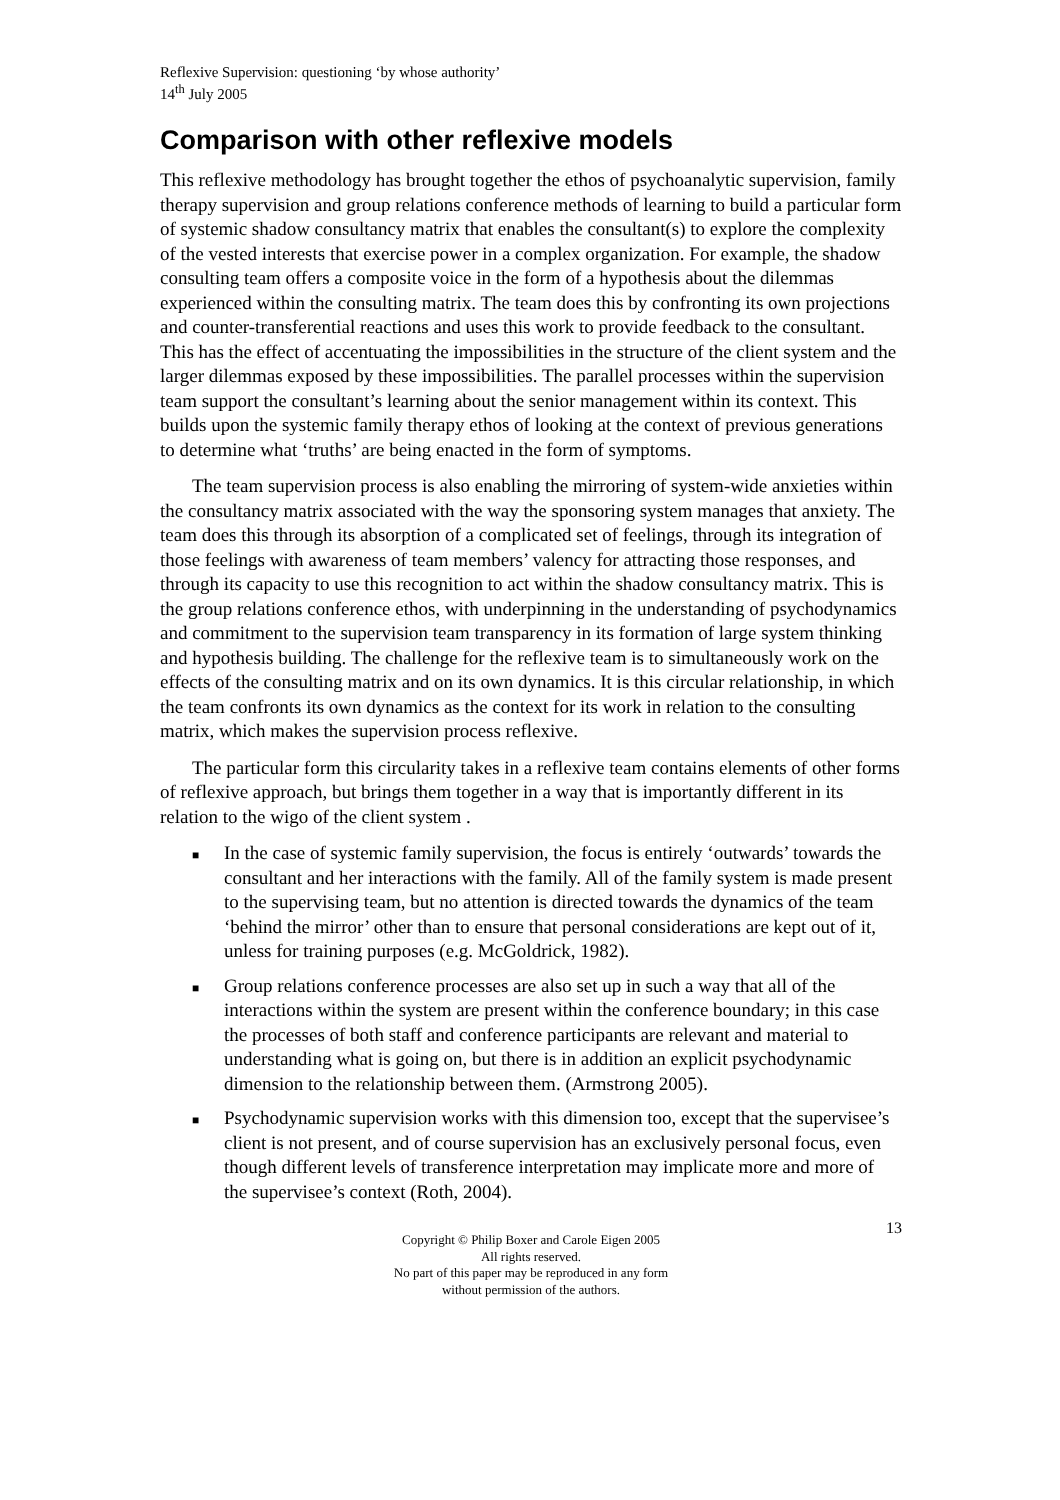Reflexive Supervision: questioning ‘by whose authority’
14<sup>th</sup> July 2005
Comparison with other reflexive models
This reflexive methodology has brought together the ethos of psychoanalytic supervision, family therapy supervision and group relations conference methods of learning to build a particular form of systemic shadow consultancy matrix that enables the consultant(s) to explore the complexity of the vested interests that exercise power in a complex organization. For example, the shadow consulting team offers a composite voice in the form of a hypothesis about the dilemmas experienced within the consulting matrix. The team does this by confronting its own projections and counter-transferential reactions and uses this work to provide feedback to the consultant. This has the effect of accentuating the impossibilities in the structure of the client system and the larger dilemmas exposed by these impossibilities. The parallel processes within the supervision team support the consultant’s learning about the senior management within its context. This builds upon the systemic family therapy ethos of looking at the context of previous generations to determine what ‘truths’ are being enacted in the form of symptoms.
The team supervision process is also enabling the mirroring of system-wide anxieties within the consultancy matrix associated with the way the sponsoring system manages that anxiety. The team does this through its absorption of a complicated set of feelings, through its integration of those feelings with awareness of team members’ valency for attracting those responses, and through its capacity to use this recognition to act within the shadow consultancy matrix. This is the group relations conference ethos, with underpinning in the understanding of psychodynamics and commitment to the supervision team transparency in its formation of large system thinking and hypothesis building. The challenge for the reflexive team is to simultaneously work on the effects of the consulting matrix and on its own dynamics. It is this circular relationship, in which the team confronts its own dynamics as the context for its work in relation to the consulting matrix, which makes the supervision process reflexive.
The particular form this circularity takes in a reflexive team contains elements of other forms of reflexive approach, but brings them together in a way that is importantly different in its relation to the wigo of the client system .
■ In the case of systemic family supervision, the focus is entirely ‘outwards’ towards the consultant and her interactions with the family. All of the family system is made present to the supervising team, but no attention is directed towards the dynamics of the team ‘behind the mirror’ other than to ensure that personal considerations are kept out of it, unless for training purposes (e.g. McGoldrick, 1982).
■ Group relations conference processes are also set up in such a way that all of the interactions within the system are present within the conference boundary; in this case the processes of both staff and conference participants are relevant and material to understanding what is going on, but there is in addition an explicit psychodynamic dimension to the relationship between them. (Armstrong 2005).
■ Psychodynamic supervision works with this dimension too, except that the supervisee’s client is not present, and of course supervision has an exclusively personal focus, even though different levels of transference interpretation may implicate more and more of the supervisee’s context (Roth, 2004).
13
Copyright © Philip Boxer and Carole Eigen 2005
All rights reserved.
No part of this paper may be reproduced in any form
without permission of the authors.